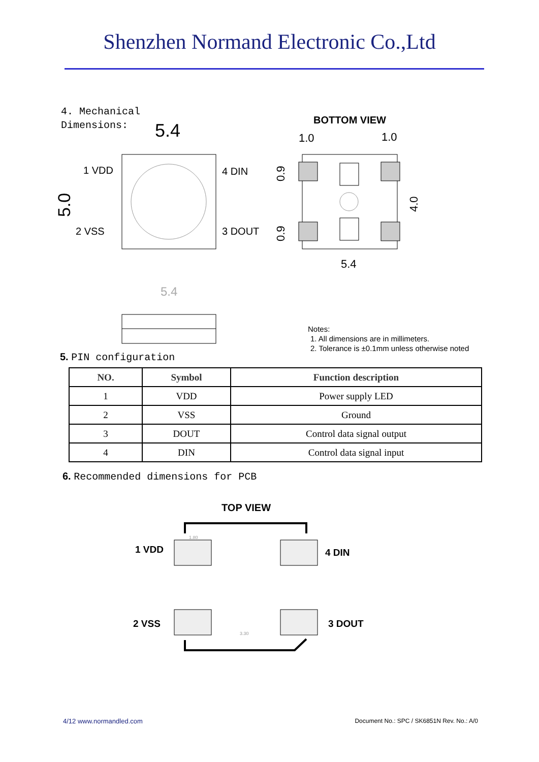Shenzhen Normand Electronic Co.,Ltd
4. Mechanical
Dimensions:
5.4
1 VDD
2 VSS
4 DIN
3 DOUT
5.0
BOTTOM VIEW
1.0
1.0
0.9
0.9
4.0
5.4
5.4
Notes:
1. All dimensions are in millimeters.
2. Tolerance is ±0.1mm unless otherwise noted
5. PIN configuration
| NO. | Symbol | Function description |
| --- | --- | --- |
| 1 | VDD | Power supply LED |
| 2 | VSS | Ground |
| 3 | DOUT | Control data signal output |
| 4 | DIN | Control data signal input |
6. Recommended dimensions for PCB
TOP VIEW
1 VDD
4 DIN
2 VSS
3 DOUT
1.80
3.30
4/12 www.normandled.com Document No.: SPC / SK6851N Rev. No.: A/0